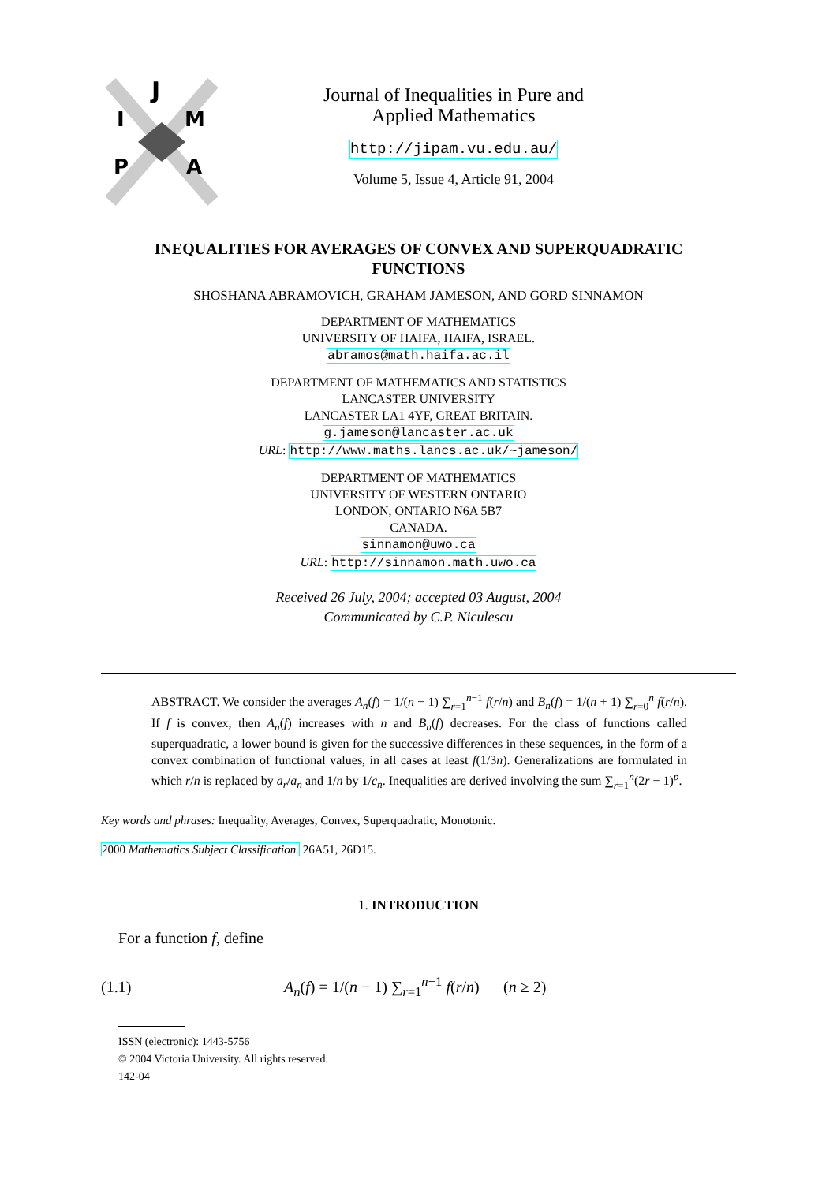J
I
M
P
A
Journal of Inequalities in Pure and
Applied Mathematics
http://jipam.vu.edu.au/
Volume 5, Issue 4, Article 91, 2004
INEQUALITIES FOR AVERAGES OF CONVEX AND SUPERQUADRATIC FUNCTIONS
SHOSHANA ABRAMOVICH, GRAHAM JAMESON, AND GORD SINNAMON
DEPARTMENT OF MATHEMATICS
UNIVERSITY OF HAIFA, HAIFA, ISRAEL.
abramos@math.haifa.ac.il
DEPARTMENT OF MATHEMATICS AND STATISTICS
LANCASTER UNIVERSITY
LANCASTER LA1 4YF, GREAT BRITAIN.
g.jameson@lancaster.ac.uk
URL: http://www.maths.lancs.ac.uk/∼jameson/
DEPARTMENT OF MATHEMATICS
UNIVERSITY OF WESTERN ONTARIO
LONDON, ONTARIO N6A 5B7
CANADA.
sinnamon@uwo.ca
URL: http://sinnamon.math.uwo.ca
Received 26 July, 2004; accepted 03 August, 2004
Communicated by C.P. Niculescu
ABSTRACT. We consider the averages A<sub>n</sub>(f) = 1/(n − 1) ∑<sub>r=1</sub><sup>n−1</sup> f(r/n) and B<sub>n</sub>(f) = 1/(n + 1) ∑<sub>r=0</sub><sup>n</sup> f(r/n). If f is convex, then A<sub>n</sub>(f) increases with n and B<sub>n</sub>(f) decreases. For the class of functions called superquadratic, a lower bound is given for the successive differences in these sequences, in the form of a convex combination of functional values, in all cases at least f(1/3n). Generalizations are formulated in which r/n is replaced by a<sub>r</sub>/a<sub>n</sub> and 1/n by 1/c<sub>n</sub>. Inequalities are derived involving the sum ∑<sub>r=1</sub><sup>n</sup>(2r − 1)<sup>p</sup>.
Key words and phrases: Inequality, Averages, Convex, Superquadratic, Monotonic.
2000 Mathematics Subject Classification. 26A51, 26D15.
1. INTRODUCTION
For a function f, define
(1.1) A<sub>n</sub>(f) = 1/(n − 1) ∑<sub>r=1</sub><sup>n−1</sup> f(r/n) (n ≥ 2)
ISSN (electronic): 1443-5756
© 2004 Victoria University. All rights reserved.
142-04